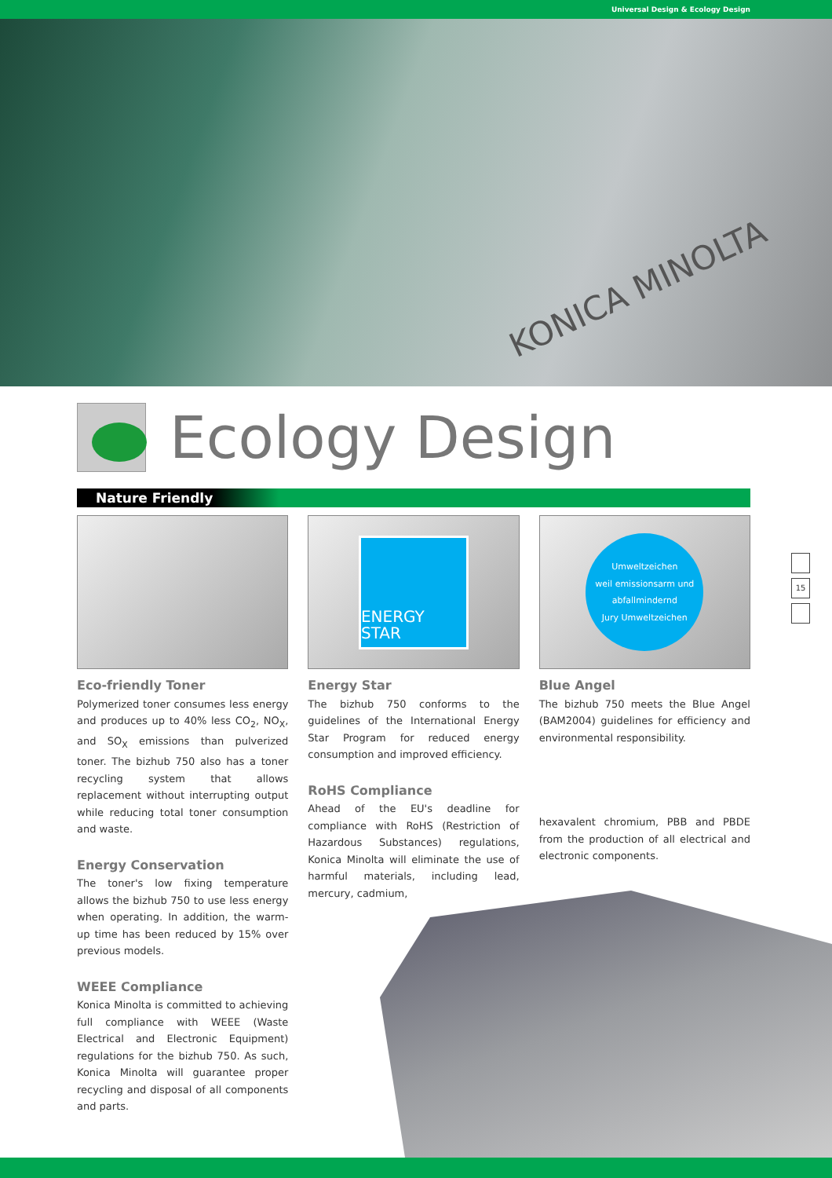Universal Design & Ecology Design
KONICA MINOLTA
Ecology Design
Nature Friendly
Eco-friendly Toner
Polymerized toner consumes less energy and produces up to 40% less CO<sub>2</sub>, NO<sub>X</sub>, and SO<sub>X</sub> emissions than pulverized toner. The bizhub 750 also has a toner recycling system that allows replacement without interrupting output while reducing total toner consumption and waste.
Energy Conservation
The toner's low fixing temperature allows the bizhub 750 to use less energy when operating. In addition, the warm-up time has been reduced by 15% over previous models.
WEEE Compliance
Konica Minolta is committed to achieving full compliance with WEEE (Waste Electrical and Electronic Equipment) regulations for the bizhub 750. As such, Konica Minolta will guarantee proper recycling and disposal of all components and parts.
ENERGY STAR
Energy Star
The bizhub 750 conforms to the guidelines of the International Energy Star Program for reduced energy consumption and improved efficiency.
RoHS Compliance
Ahead of the EU's deadline for compliance with RoHS (Restriction of Hazardous Substances) regulations, Konica Minolta will eliminate the use of harmful materials, including lead, mercury, cadmium,
Umweltzeichen
weil emissionsarm und abfallmindernd
Jury Umweltzeichen
Blue Angel
The bizhub 750 meets the Blue Angel (BAM2004) guidelines for efficiency and environmental responsibility.
hexavalent chromium, PBB and PBDE from the production of all electrical and electronic components.
15